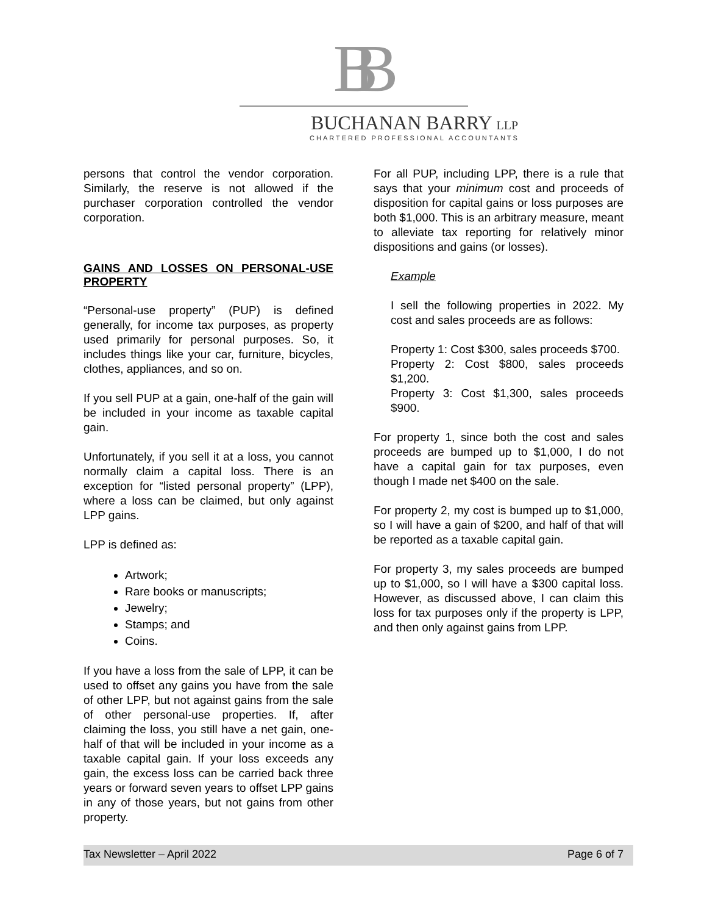BB
BUCHANAN BARRY LLP
CHARTERED PROFESSIONAL ACCOUNTANTS
persons that control the vendor corporation. Similarly, the reserve is not allowed if the purchaser corporation controlled the vendor corporation.
GAINS AND LOSSES ON PERSONAL-USE PROPERTY
“Personal-use property” (PUP) is defined generally, for income tax purposes, as property used primarily for personal purposes. So, it includes things like your car, furniture, bicycles, clothes, appliances, and so on.
If you sell PUP at a gain, one-half of the gain will be included in your income as taxable capital gain.
Unfortunately, if you sell it at a loss, you cannot normally claim a capital loss. There is an exception for “listed personal property” (LPP), where a loss can be claimed, but only against LPP gains.
LPP is defined as:
Artwork;
Rare books or manuscripts;
Jewelry;
Stamps; and
Coins.
If you have a loss from the sale of LPP, it can be used to offset any gains you have from the sale of other LPP, but not against gains from the sale of other personal-use properties. If, after claiming the loss, you still have a net gain, one-half of that will be included in your income as a taxable capital gain. If your loss exceeds any gain, the excess loss can be carried back three years or forward seven years to offset LPP gains in any of those years, but not gains from other property.
For all PUP, including LPP, there is a rule that says that your minimum cost and proceeds of disposition for capital gains or loss purposes are both $1,000. This is an arbitrary measure, meant to alleviate tax reporting for relatively minor dispositions and gains (or losses).
Example
I sell the following properties in 2022. My cost and sales proceeds are as follows:
Property 1: Cost $300, sales proceeds $700.
Property 2: Cost $800, sales proceeds $1,200.
Property 3: Cost $1,300, sales proceeds $900.
For property 1, since both the cost and sales proceeds are bumped up to $1,000, I do not have a capital gain for tax purposes, even though I made net $400 on the sale.
For property 2, my cost is bumped up to $1,000, so I will have a gain of $200, and half of that will be reported as a taxable capital gain.
For property 3, my sales proceeds are bumped up to $1,000, so I will have a $300 capital loss. However, as discussed above, I can claim this loss for tax purposes only if the property is LPP, and then only against gains from LPP.
Tax Newsletter – April 2022 Page 6 of 7